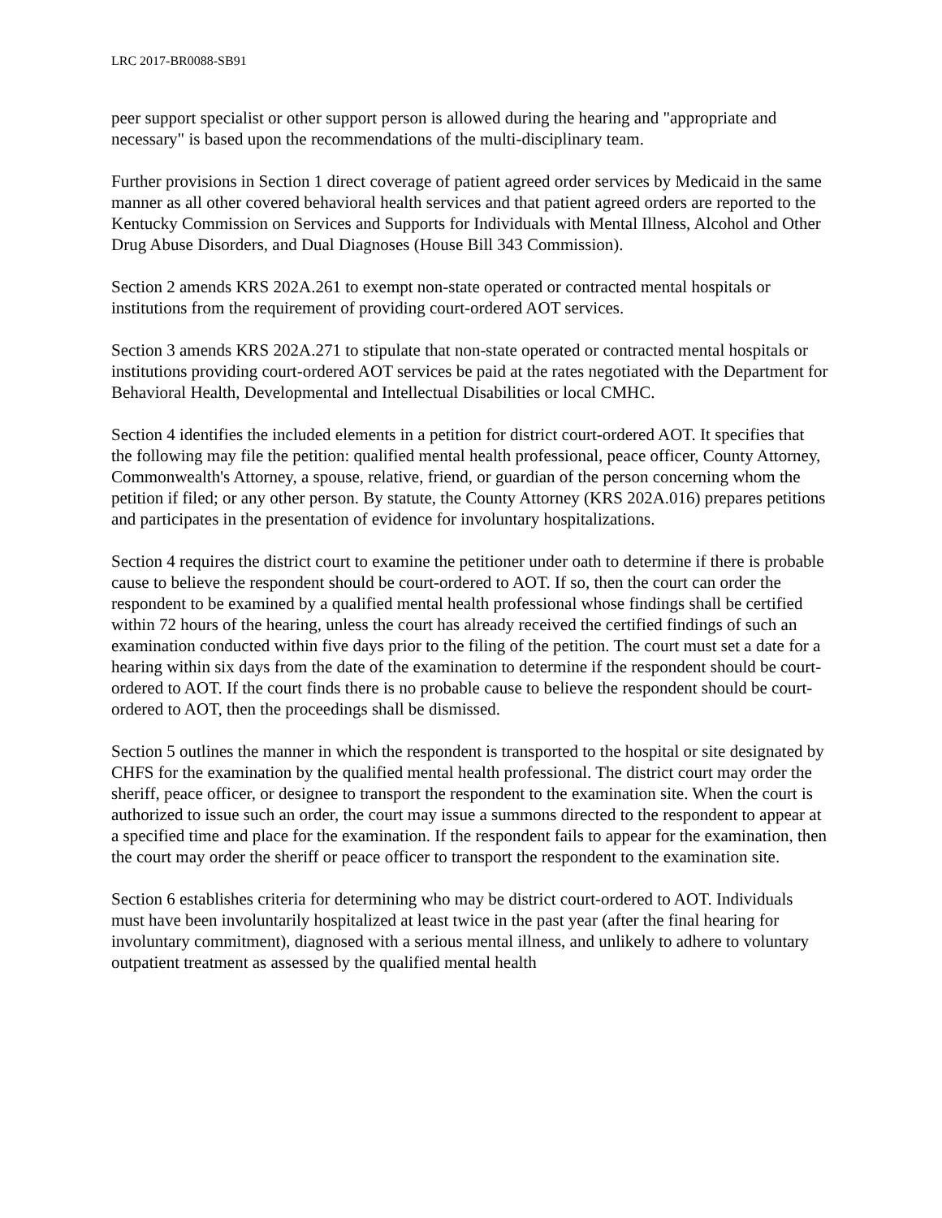LRC 2017-BR0088-SB91
peer support specialist or other support person is allowed during the hearing and "appropriate and necessary" is based upon the recommendations of the multi-disciplinary team.
Further provisions in Section 1 direct coverage of patient agreed order services by Medicaid in the same manner as all other covered behavioral health services and that patient agreed orders are reported to the Kentucky Commission on Services and Supports for Individuals with Mental Illness, Alcohol and Other Drug Abuse Disorders, and Dual Diagnoses (House Bill 343 Commission).
Section 2 amends KRS 202A.261 to exempt non-state operated or contracted mental hospitals or institutions from the requirement of providing court-ordered AOT services.
Section 3 amends KRS 202A.271 to stipulate that non-state operated or contracted mental hospitals or institutions providing court-ordered AOT services be paid at the rates negotiated with the Department for Behavioral Health, Developmental and Intellectual Disabilities or local CMHC.
Section 4 identifies the included elements in a petition for district court-ordered AOT. It specifies that the following may file the petition: qualified mental health professional, peace officer, County Attorney, Commonwealth's Attorney, a spouse, relative, friend, or guardian of the person concerning whom the petition if filed; or any other person. By statute, the County Attorney (KRS 202A.016) prepares petitions and participates in the presentation of evidence for involuntary hospitalizations.
Section 4 requires the district court to examine the petitioner under oath to determine if there is probable cause to believe the respondent should be court-ordered to AOT. If so, then the court can order the respondent to be examined by a qualified mental health professional whose findings shall be certified within 72 hours of the hearing, unless the court has already received the certified findings of such an examination conducted within five days prior to the filing of the petition. The court must set a date for a hearing within six days from the date of the examination to determine if the respondent should be court-ordered to AOT. If the court finds there is no probable cause to believe the respondent should be court-ordered to AOT, then the proceedings shall be dismissed.
Section 5 outlines the manner in which the respondent is transported to the hospital or site designated by CHFS for the examination by the qualified mental health professional. The district court may order the sheriff, peace officer, or designee to transport the respondent to the examination site. When the court is authorized to issue such an order, the court may issue a summons directed to the respondent to appear at a specified time and place for the examination. If the respondent fails to appear for the examination, then the court may order the sheriff or peace officer to transport the respondent to the examination site.
Section 6 establishes criteria for determining who may be district court-ordered to AOT. Individuals must have been involuntarily hospitalized at least twice in the past year (after the final hearing for involuntary commitment), diagnosed with a serious mental illness, and unlikely to adhere to voluntary outpatient treatment as assessed by the qualified mental health